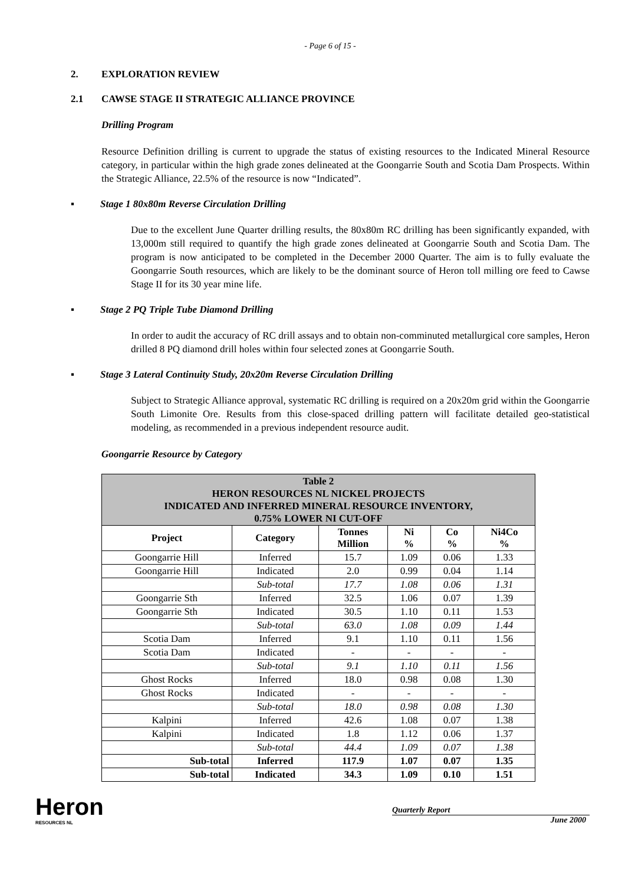- Page 6 of 15 -
2. EXPLORATION REVIEW
2.1 CAWSE STAGE II STRATEGIC ALLIANCE PROVINCE
Drilling Program
Resource Definition drilling is current to upgrade the status of existing resources to the Indicated Mineral Resource category, in particular within the high grade zones delineated at the Goongarrie South and Scotia Dam Prospects. Within the Strategic Alliance, 22.5% of the resource is now “Indicated”.
▪ Stage 1 80x80m Reverse Circulation Drilling
Due to the excellent June Quarter drilling results, the 80x80m RC drilling has been significantly expanded, with 13,000m still required to quantify the high grade zones delineated at Goongarrie South and Scotia Dam. The program is now anticipated to be completed in the December 2000 Quarter. The aim is to fully evaluate the Goongarrie South resources, which are likely to be the dominant source of Heron toll milling ore feed to Cawse Stage II for its 30 year mine life.
▪ Stage 2 PQ Triple Tube Diamond Drilling
In order to audit the accuracy of RC drill assays and to obtain non-comminuted metallurgical core samples, Heron drilled 8 PQ diamond drill holes within four selected zones at Goongarrie South.
▪ Stage 3 Lateral Continuity Study, 20x20m Reverse Circulation Drilling
Subject to Strategic Alliance approval, systematic RC drilling is required on a 20x20m grid within the Goongarrie South Limonite Ore. Results from this close-spaced drilling pattern will facilitate detailed geo-statistical modeling, as recommended in a previous independent resource audit.
Goongarrie Resource by Category
| Table 2 HERON RESOURCES NL NICKEL PROJECTS INDICATED AND INFERRED MINERAL RESOURCE INVENTORY, 0.75% LOWER NI CUT-OFF | | | | | |
| Project | Category | Tonnes Million | Ni % | Co % | Ni4Co % |
| Goongarrie Hill | Inferred | 15.7 | 1.09 | 0.06 | 1.33 |
| Goongarrie Hill | Indicated | 2.0 | 0.99 | 0.04 | 1.14 |
| | Sub-total | 17.7 | 1.08 | 0.06 | 1.31 |
| Goongarrie Sth | Inferred | 32.5 | 1.06 | 0.07 | 1.39 |
| Goongarrie Sth | Indicated | 30.5 | 1.10 | 0.11 | 1.53 |
| | Sub-total | 63.0 | 1.08 | 0.09 | 1.44 |
| Scotia Dam | Inferred | 9.1 | 1.10 | 0.11 | 1.56 |
| Scotia Dam | Indicated | - | - | - | - |
| | Sub-total | 9.1 | 1.10 | 0.11 | 1.56 |
| Ghost Rocks | Inferred | 18.0 | 0.98 | 0.08 | 1.30 |
| Ghost Rocks | Indicated | - | - | - | - |
| | Sub-total | 18.0 | 0.98 | 0.08 | 1.30 |
| Kalpini | Inferred | 42.6 | 1.08 | 0.07 | 1.38 |
| Kalpini | Indicated | 1.8 | 1.12 | 0.06 | 1.37 |
| | Sub-total | 44.4 | 1.09 | 0.07 | 1.38 |
| Sub-total | Inferred | 117.9 | 1.07 | 0.07 | 1.35 |
| Sub-total | Indicated | 34.3 | 1.09 | 0.10 | 1.51 |
Heron
RESOURCES NL
Quarterly Report
June 2000